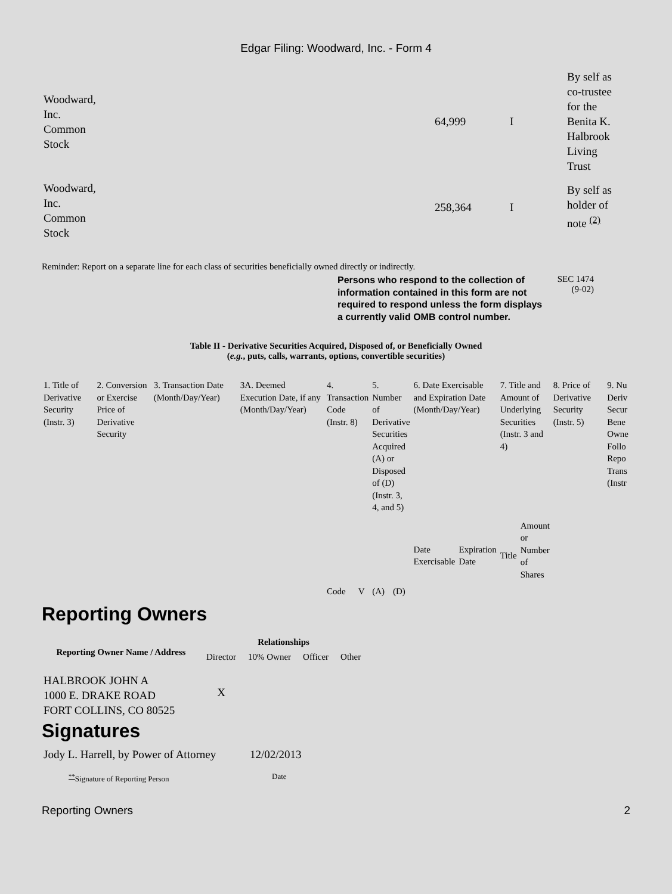Edgar Filing: Woodward, Inc. - Form 4
| Woodward, Inc. Common Stock | 64,999 | I | By self as co-trustee for the Benita K. Halbrook Living Trust |
| Woodward, Inc. Common Stock | 258,364 | I | By self as holder of note <sup>(2)</sup> |
Reminder: Report on a separate line for each class of securities beneficially owned directly or indirectly.
Persons who respond to the collection of information contained in this form are not required to respond unless the form displays a currently valid OMB control number.
SEC 1474
(9-02)
Table II - Derivative Securities Acquired, Disposed of, or Beneficially Owned
(e.g., puts, calls, warrants, options, convertible securities)
| 1. Title of Derivative Security (Instr. 3) | 2. Conversion or Exercise Price of Derivative Security | 3. Transaction Date (Month/Day/Year) | 3A. Deemed Execution Date, if any (Month/Day/Year) | 4. Transaction Code (Instr. 8) | | 5. Number of Derivative Securities Acquired (A) or Disposed of (D) (Instr. 3, 4, and 5) | | 6. Date Exercisable and Expiration Date (Month/Day/Year) | | 7. Title and Amount of Underlying Securities (Instr. 3 and 4) | | 8. Price of Derivative Security (Instr. 5) | 9. Nu Deriv Secur Bene Owne Follo Repo Trans (Instr |
| | | | | Code | V | (A) | (D) | Date Exercisable | Expiration Date | Title | Amount or Number of Shares | | |
Reporting Owners
| Reporting Owner Name / Address | Relationships | | | |
| --- | --- | --- | --- | --- |
| | Director | 10% Owner | Officer | Other |
| HALBROOK JOHN A 1000 E. DRAKE ROAD FORT COLLINS, CO 80525 | X | | | |
Signatures
| Jody L. Harrell, by Power of Attorney | 12/02/2013 |
| <sup>**</sup> Signature of Reporting Person | Date |
Reporting Owners 2